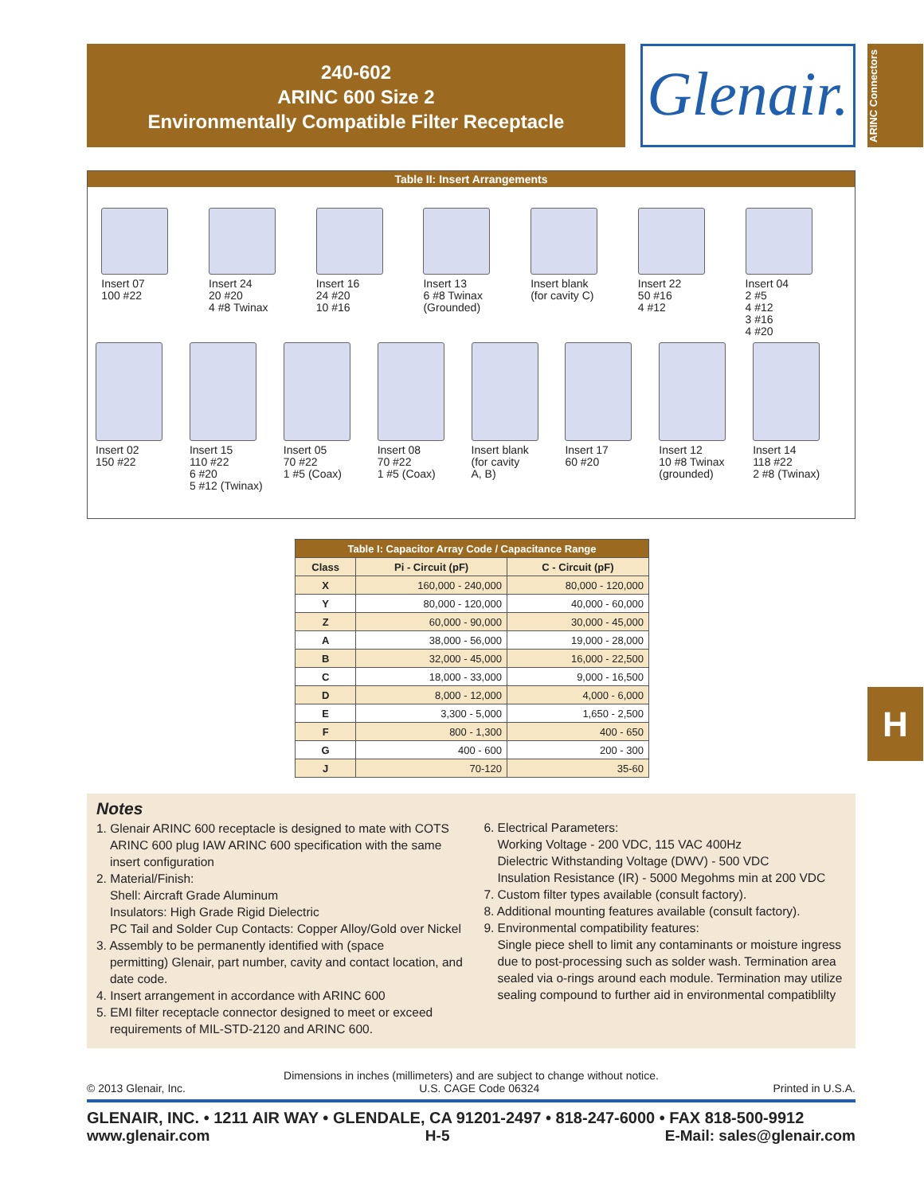240-602
ARINC 600 Size 2
Environmentally Compatible Filter Receptacle
Glenair.
ARINC Connectors
Table II: Insert Arrangements
Insert 07
100 #22
Insert 24
20 #20
4 #8 Twinax
Insert 16
24 #20
10 #16
Insert 13
6 #8 Twinax
(Grounded)
Insert blank
(for cavity C)
Insert 22
50 #16
4 #12
Insert 04
2 #5
4 #12
3 #16
4 #20
Insert 02
150 #22
Insert 15
110 #22
6 #20
5 #12 (Twinax)
Insert 05
70 #22
1 #5 (Coax)
Insert 08
70 #22
1 #5 (Coax)
Insert blank
(for cavity
A, B)
Insert 17
60 #20
Insert 12
10 #8 Twinax
(grounded)
Insert 14
118 #22
2 #8 (Twinax)
| Table I: Capacitor Array Code / Capacitance Range | | |
| --- | --- | --- |
| Class | Pi - Circuit (pF) | C - Circuit (pF) |
| X | 160,000 - 240,000 | 80,000 - 120,000 |
| Y | 80,000 - 120,000 | 40,000 - 60,000 |
| Z | 60,000 - 90,000 | 30,000 - 45,000 |
| A | 38,000 - 56,000 | 19,000 - 28,000 |
| B | 32,000 - 45,000 | 16,000 - 22,500 |
| C | 18,000 - 33,000 | 9,000 - 16,500 |
| D | 8,000 - 12,000 | 4,000 - 6,000 |
| E | 3,300 - 5,000 | 1,650 - 2,500 |
| F | 800 - 1,300 | 400 - 650 |
| G | 400 - 600 | 200 - 300 |
| J | 70-120 | 35-60 |
H
Notes
1. Glenair ARINC 600 receptacle is designed to mate with COTS
ARINC 600 plug IAW ARINC 600 specification with the same insert configuration
2. Material/Finish:
Shell: Aircraft Grade Aluminum
Insulators: High Grade Rigid Dielectric
PC Tail and Solder Cup Contacts: Copper Alloy/Gold over Nickel
3. Assembly to be permanently identified with (space
permitting) Glenair, part number, cavity and contact location, and date code.
4. Insert arrangement in accordance with ARINC 600
5. EMI filter receptacle connector designed to meet or exceed
requirements of MIL-STD-2120 and ARINC 600.
6. Electrical Parameters:
Working Voltage - 200 VDC, 115 VAC 400Hz
Dielectric Withstanding Voltage (DWV) - 500 VDC
Insulation Resistance (IR) - 5000 Megohms min at 200 VDC
7. Custom filter types available (consult factory).
8. Additional mounting features available (consult factory).
9. Environmental compatibility features:
Single piece shell to limit any contaminants or moisture ingress due to post-processing such as solder wash. Termination area sealed via o-rings around each module. Termination may utilize sealing compound to further aid in environmental compatiblilty
Dimensions in inches (millimeters) and are subject to change without notice.
© 2013 Glenair, Inc. U.S. CAGE Code 06324 Printed in U.S.A.
GLENAIR, INC. • 1211 AIR WAY • GLENDALE, CA 91201-2497 • 818-247-6000 • FAX 818-500-9912
www.glenair.com H-5 E-Mail: sales@glenair.com